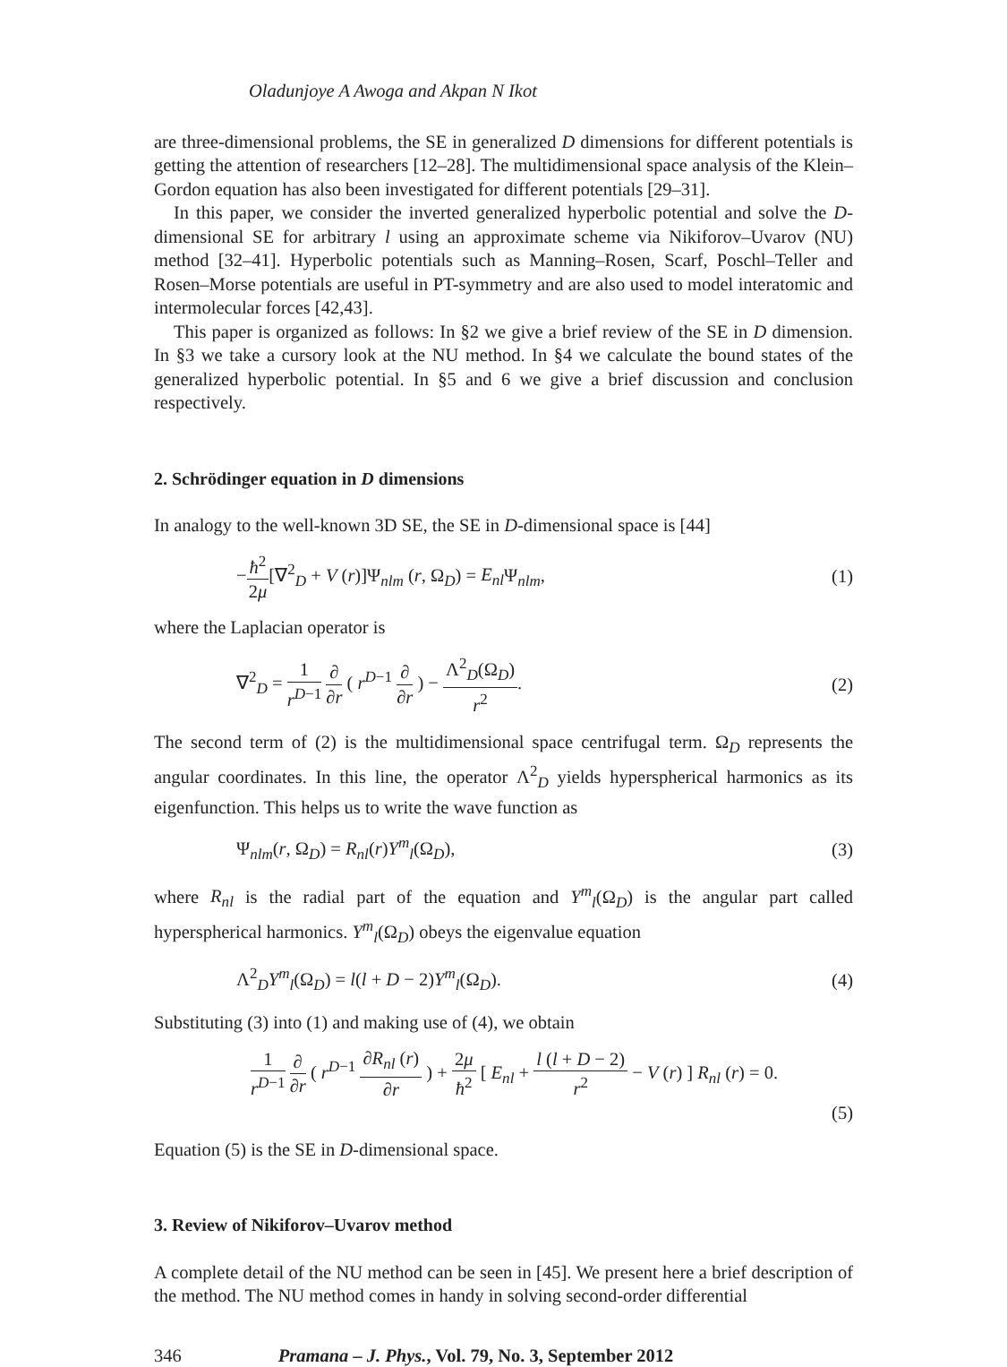Oladunjoye A Awoga and Akpan N Ikot
are three-dimensional problems, the SE in generalized D dimensions for different potentials is getting the attention of researchers [12–28]. The multidimensional space analysis of the Klein–Gordon equation has also been investigated for different potentials [29–31].
In this paper, we consider the inverted generalized hyperbolic potential and solve the D-dimensional SE for arbitrary l using an approximate scheme via Nikiforov–Uvarov (NU) method [32–41]. Hyperbolic potentials such as Manning–Rosen, Scarf, Poschl–Teller and Rosen–Morse potentials are useful in PT-symmetry and are also used to model interatomic and intermolecular forces [42,43].
This paper is organized as follows: In §2 we give a brief review of the SE in D dimension. In §3 we take a cursory look at the NU method. In §4 we calculate the bound states of the generalized hyperbolic potential. In §5 and 6 we give a brief discussion and conclusion respectively.
2. Schrödinger equation in D dimensions
In analogy to the well-known 3D SE, the SE in D-dimensional space is [44]
−ħ<sup>2</sup> 2μ[∇<sup>2</sup><sub>D</sub> + V (r)]Ψ<sub>nlm</sub> (r, Ω<sub>D</sub>) = E<sub>nl</sub> Ψ<sub>nlm</sub>, (1)
where the Laplacian operator is
∇<sup>2</sup><sub>D</sub> = 1 r<sup>D−1</sup> ∂ ∂r ( r<sup>D−1</sup> ∂ ∂r ) − Λ<sup>2</sup><sub>D</sub>(Ω<sub>D</sub>) r<sup>2</sup>. (2)
The second term of (2) is the multidimensional space centrifugal term. Ω<sub>D</sub> represents the angular coordinates. In this line, the operator Λ<sup>2</sup><sub>D</sub> yields hyperspherical harmonics as its eigenfunction. This helps us to write the wave function as
Ψ<sub>nlm</sub>(r, Ω<sub>D</sub>) = R<sub>nl</sub>(r)Y<sup>m</sup><sub>l</sub>(Ω<sub>D</sub>), (3)
where R<sub>nl</sub> is the radial part of the equation and Y<sup>m</sup><sub>l</sub>(Ω<sub>D</sub>) is the angular part called hyperspherical harmonics. Y<sup>m</sup><sub>l</sub>(Ω<sub>D</sub>) obeys the eigenvalue equation
Λ<sup>2</sup><sub>D</sub>Y<sup>m</sup><sub>l</sub>(Ω<sub>D</sub>) = l(l + D − 2)Y<sup>m</sup><sub>l</sub>(Ω<sub>D</sub>). (4)
Substituting (3) into (1) and making use of (4), we obtain
1 r<sup>D−1</sup> ∂ ∂r ( r<sup>D−1</sup> ∂R<sub>nl</sub> (r) ∂r ) + 2μ ħ<sup>2</sup> [ E<sub>nl</sub> + l (l + D − 2) r<sup>2</sup> − V (r) ] R<sub>nl</sub> (r) = 0.
(5)
Equation (5) is the SE in D-dimensional space.
3. Review of Nikiforov–Uvarov method
A complete detail of the NU method can be seen in [45]. We present here a brief description of the method. The NU method comes in handy in solving second-order differential
346 Pramana – J. Phys., Vol. 79, No. 3, September 2012